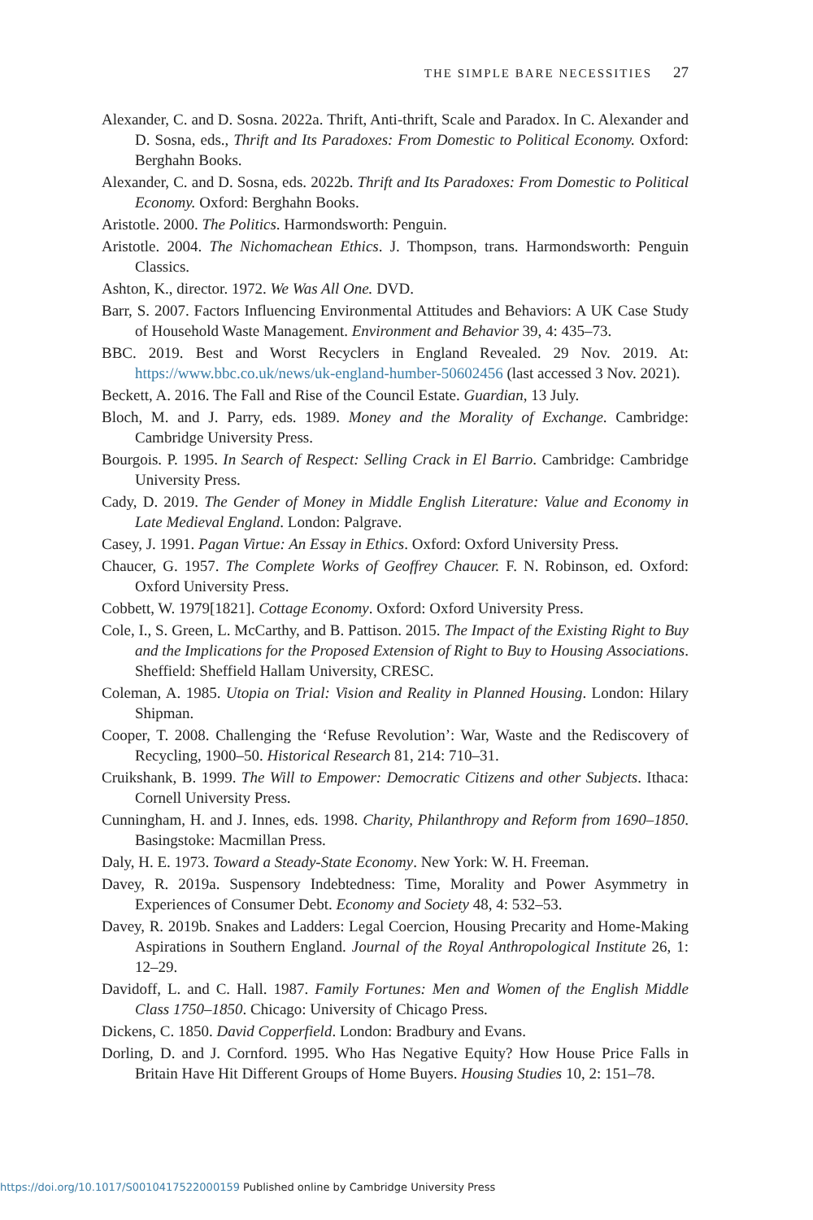THE SIMPLE BARE NECESSITIES 27
Alexander, C. and D. Sosna. 2022a. Thrift, Anti-thrift, Scale and Paradox. In C. Alexander and D. Sosna, eds., Thrift and Its Paradoxes: From Domestic to Political Economy. Oxford: Berghahn Books.
Alexander, C. and D. Sosna, eds. 2022b. Thrift and Its Paradoxes: From Domestic to Political Economy. Oxford: Berghahn Books.
Aristotle. 2000. The Politics. Harmondsworth: Penguin.
Aristotle. 2004. The Nichomachean Ethics. J. Thompson, trans. Harmondsworth: Penguin Classics.
Ashton, K., director. 1972. We Was All One. DVD.
Barr, S. 2007. Factors Influencing Environmental Attitudes and Behaviors: A UK Case Study of Household Waste Management. Environment and Behavior 39, 4: 435–73.
BBC. 2019. Best and Worst Recyclers in England Revealed. 29 Nov. 2019. At: https://www.bbc.co.uk/news/uk-england-humber-50602456 (last accessed 3 Nov. 2021).
Beckett, A. 2016. The Fall and Rise of the Council Estate. Guardian, 13 July.
Bloch, M. and J. Parry, eds. 1989. Money and the Morality of Exchange. Cambridge: Cambridge University Press.
Bourgois. P. 1995. In Search of Respect: Selling Crack in El Barrio. Cambridge: Cambridge University Press.
Cady, D. 2019. The Gender of Money in Middle English Literature: Value and Economy in Late Medieval England. London: Palgrave.
Casey, J. 1991. Pagan Virtue: An Essay in Ethics. Oxford: Oxford University Press.
Chaucer, G. 1957. The Complete Works of Geoffrey Chaucer. F. N. Robinson, ed. Oxford: Oxford University Press.
Cobbett, W. 1979[1821]. Cottage Economy. Oxford: Oxford University Press.
Cole, I., S. Green, L. McCarthy, and B. Pattison. 2015. The Impact of the Existing Right to Buy and the Implications for the Proposed Extension of Right to Buy to Housing Associations. Sheffield: Sheffield Hallam University, CRESC.
Coleman, A. 1985. Utopia on Trial: Vision and Reality in Planned Housing. London: Hilary Shipman.
Cooper, T. 2008. Challenging the ‘Refuse Revolution’: War, Waste and the Rediscovery of Recycling, 1900–50. Historical Research 81, 214: 710–31.
Cruikshank, B. 1999. The Will to Empower: Democratic Citizens and other Subjects. Ithaca: Cornell University Press.
Cunningham, H. and J. Innes, eds. 1998. Charity, Philanthropy and Reform from 1690–1850. Basingstoke: Macmillan Press.
Daly, H. E. 1973. Toward a Steady-State Economy. New York: W. H. Freeman.
Davey, R. 2019a. Suspensory Indebtedness: Time, Morality and Power Asymmetry in Experiences of Consumer Debt. Economy and Society 48, 4: 532–53.
Davey, R. 2019b. Snakes and Ladders: Legal Coercion, Housing Precarity and Home-Making Aspirations in Southern England. Journal of the Royal Anthropological Institute 26, 1: 12–29.
Davidoff, L. and C. Hall. 1987. Family Fortunes: Men and Women of the English Middle Class 1750–1850. Chicago: University of Chicago Press.
Dickens, C. 1850. David Copperfield. London: Bradbury and Evans.
Dorling, D. and J. Cornford. 1995. Who Has Negative Equity? How House Price Falls in Britain Have Hit Different Groups of Home Buyers. Housing Studies 10, 2: 151–78.
https://doi.org/10.1017/S0010417522000159 Published online by Cambridge University Press